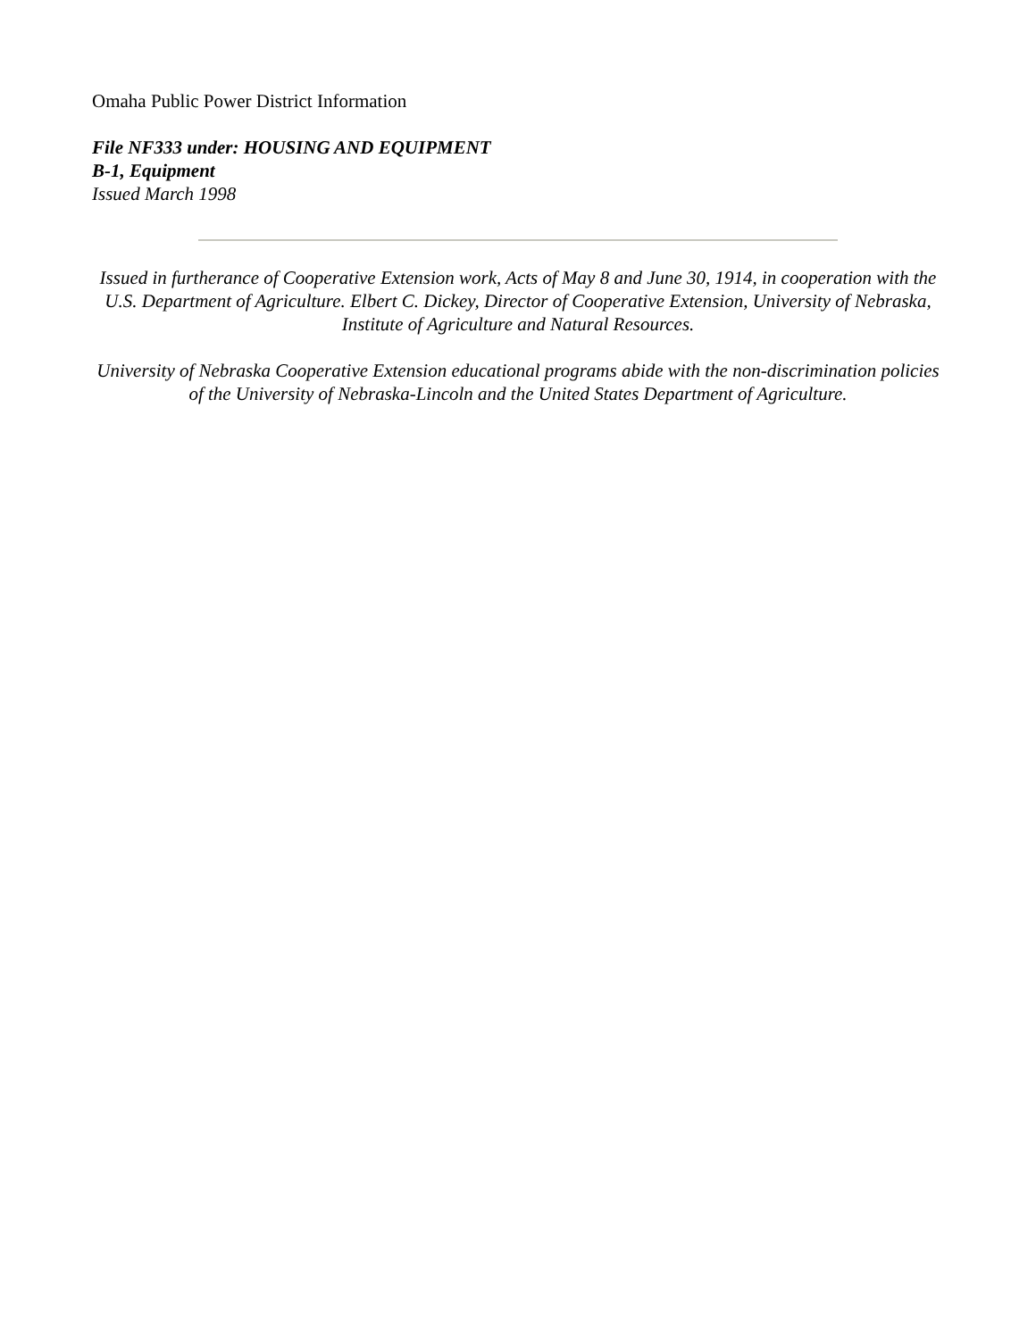Omaha Public Power District Information
File NF333 under: HOUSING AND EQUIPMENT
B-1, Equipment
Issued March 1998
Issued in furtherance of Cooperative Extension work, Acts of May 8 and June 30, 1914, in cooperation with the U.S. Department of Agriculture. Elbert C. Dickey, Director of Cooperative Extension, University of Nebraska, Institute of Agriculture and Natural Resources.
University of Nebraska Cooperative Extension educational programs abide with the non-discrimination policies of the University of Nebraska-Lincoln and the United States Department of Agriculture.